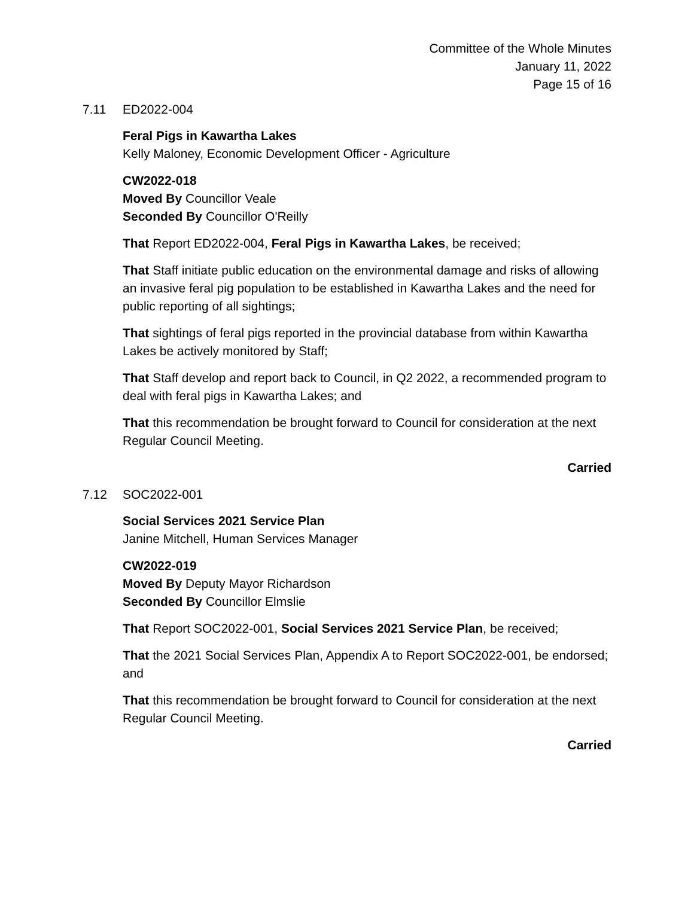Committee of the Whole Minutes
January 11, 2022
Page 15 of 16
7.11 ED2022-004
Feral Pigs in Kawartha Lakes
Kelly Maloney, Economic Development Officer - Agriculture
CW2022-018
Moved By Councillor Veale
Seconded By Councillor O'Reilly
That Report ED2022-004, Feral Pigs in Kawartha Lakes, be received;
That Staff initiate public education on the environmental damage and risks of allowing an invasive feral pig population to be established in Kawartha Lakes and the need for public reporting of all sightings;
That sightings of feral pigs reported in the provincial database from within Kawartha Lakes be actively monitored by Staff;
That Staff develop and report back to Council, in Q2 2022, a recommended program to deal with feral pigs in Kawartha Lakes; and
That this recommendation be brought forward to Council for consideration at the next Regular Council Meeting.
Carried
7.12 SOC2022-001
Social Services 2021 Service Plan
Janine Mitchell, Human Services Manager
CW2022-019
Moved By Deputy Mayor Richardson
Seconded By Councillor Elmslie
That Report SOC2022-001, Social Services 2021 Service Plan, be received;
That the 2021 Social Services Plan, Appendix A to Report SOC2022-001, be endorsed; and
That this recommendation be brought forward to Council for consideration at the next Regular Council Meeting.
Carried